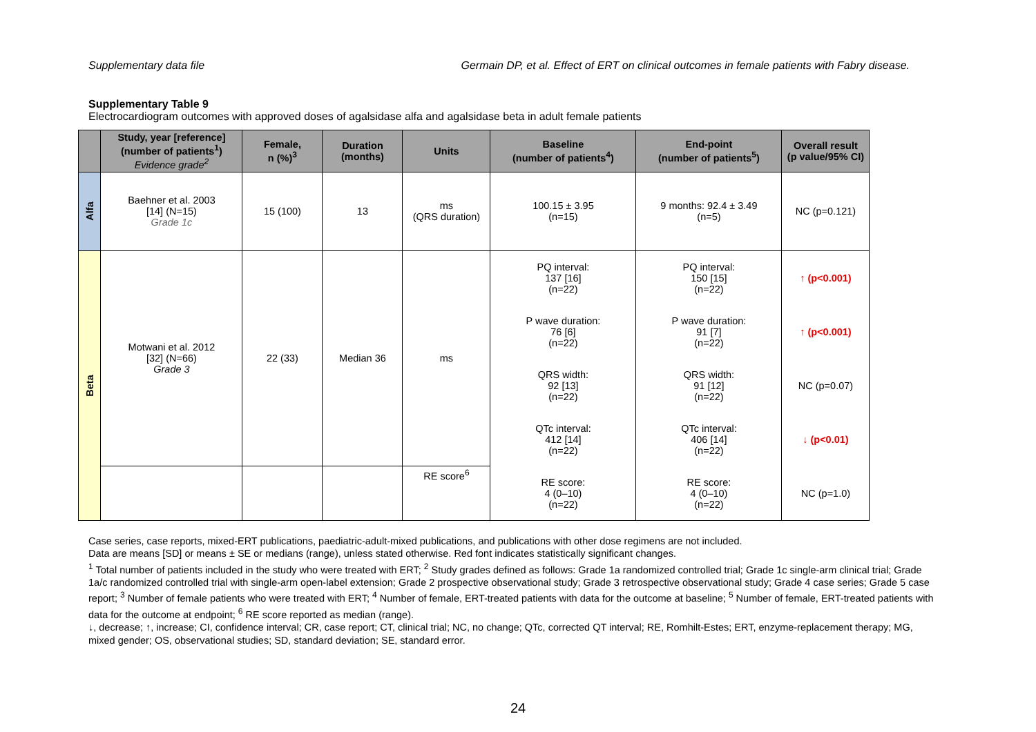Supplementary data file Germain DP, et al. Effect of ERT on clinical outcomes in female patients with Fabry disease.
Supplementary Table 9
Electrocardiogram outcomes with approved doses of agalsidase alfa and agalsidase beta in adult female patients
| | Study, year [reference] (number of patients<sup>1</sup>) Evidence grade<sup>2</sup> | Female, n (%)<sup>3</sup> | Duration (months) | Units | Baseline (number of patients<sup>4</sup>) | End-point (number of patients<sup>5</sup>) | Overall result (p value/95% CI) |
| --- | --- | --- | --- | --- | --- | --- | --- |
| Alfa | Baehner et al. 2003 [14] (N=15) Grade 1c | 15 (100) | 13 | ms (QRS duration) | 100.15 ± 3.95 (n=15) | 9 months: 92.4 ± 3.49 (n=5) | NC (p=0.121) |
| Beta | Motwani et al. 2012 [32] (N=66) Grade 3 | 22 (33) | Median 36 | ms | PQ interval: 137 [16] (n=22) | PQ interval: 150 [15] (n=22) | ↑ (p<0.001) |
| | | | | | P wave duration: 76 [6] (n=22) | P wave duration: 91 [7] (n=22) | ↑ (p<0.001) |
| | | | | | QRS width: 92 [13] (n=22) | QRS width: 91 [12] (n=22) | NC (p=0.07) |
| | | | | | QTc interval: 412 [14] (n=22) | QTc interval: 406 [14] (n=22) | ↓ (p<0.01) |
| | | | | RE score<sup>6</sup> | RE score: 4 (0–10) (n=22) | RE score: 4 (0–10) (n=22) | NC (p=1.0) |
Case series, case reports, mixed-ERT publications, paediatric-adult-mixed publications, and publications with other dose regimens are not included.
Data are means [SD] or means ± SE or medians (range), unless stated otherwise. Red font indicates statistically significant changes.
<sup>1</sup> Total number of patients included in the study who were treated with ERT; <sup>2</sup> Study grades defined as follows: Grade 1a randomized controlled trial; Grade 1c single-arm clinical trial; Grade 1a/c randomized controlled trial with single-arm open-label extension; Grade 2 prospective observational study; Grade 3 retrospective observational study; Grade 4 case series; Grade 5 case report; <sup>3</sup> Number of female patients who were treated with ERT; <sup>4</sup> Number of female, ERT-treated patients with data for the outcome at baseline; <sup>5</sup> Number of female, ERT-treated patients with data for the outcome at endpoint; <sup>6</sup> RE score reported as median (range).
↓, decrease; ↑, increase; CI, confidence interval; CR, case report; CT, clinical trial; NC, no change; QTc, corrected QT interval; RE, Romhilt-Estes; ERT, enzyme-replacement therapy; MG, mixed gender; OS, observational studies; SD, standard deviation; SE, standard error.
24